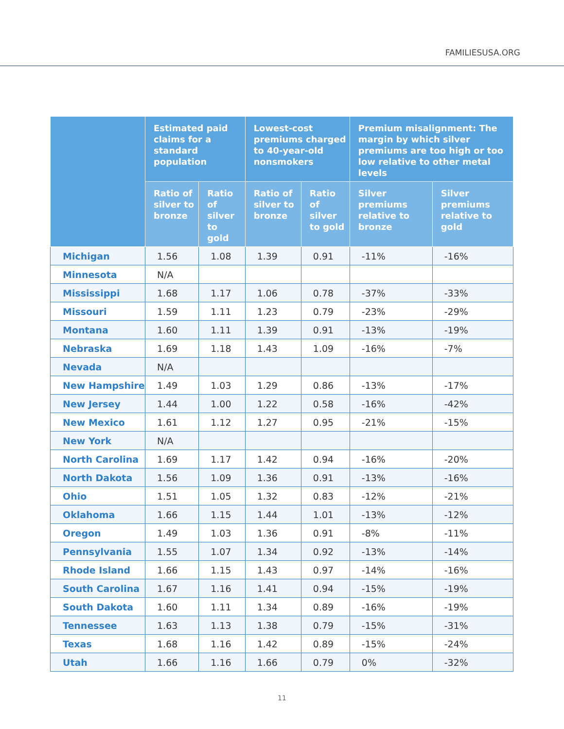FAMILIESUSA.ORG
| | Estimated paid claims for a standard population | | Lowest-cost premiums charged to 40-year-old nonsmokers | | Premium misalignment: The margin by which silver premiums are too high or too low relative to other metal levels | |
| --- | --- | --- | --- | --- | --- | --- |
| | Ratio of silver to bronze | Ratio of silver to gold | Ratio of silver to bronze | Ratio of silver to gold | Silver premiums relative to bronze | Silver premiums relative to gold |
| Michigan | 1.56 | 1.08 | 1.39 | 0.91 | -11% | -16% |
| Minnesota | N/A | | | | | |
| Mississippi | 1.68 | 1.17 | 1.06 | 0.78 | -37% | -33% |
| Missouri | 1.59 | 1.11 | 1.23 | 0.79 | -23% | -29% |
| Montana | 1.60 | 1.11 | 1.39 | 0.91 | -13% | -19% |
| Nebraska | 1.69 | 1.18 | 1.43 | 1.09 | -16% | -7% |
| Nevada | N/A | | | | | |
| New Hampshire | 1.49 | 1.03 | 1.29 | 0.86 | -13% | -17% |
| New Jersey | 1.44 | 1.00 | 1.22 | 0.58 | -16% | -42% |
| New Mexico | 1.61 | 1.12 | 1.27 | 0.95 | -21% | -15% |
| New York | N/A | | | | | |
| North Carolina | 1.69 | 1.17 | 1.42 | 0.94 | -16% | -20% |
| North Dakota | 1.56 | 1.09 | 1.36 | 0.91 | -13% | -16% |
| Ohio | 1.51 | 1.05 | 1.32 | 0.83 | -12% | -21% |
| Oklahoma | 1.66 | 1.15 | 1.44 | 1.01 | -13% | -12% |
| Oregon | 1.49 | 1.03 | 1.36 | 0.91 | -8% | -11% |
| Pennsylvania | 1.55 | 1.07 | 1.34 | 0.92 | -13% | -14% |
| Rhode Island | 1.66 | 1.15 | 1.43 | 0.97 | -14% | -16% |
| South Carolina | 1.67 | 1.16 | 1.41 | 0.94 | -15% | -19% |
| South Dakota | 1.60 | 1.11 | 1.34 | 0.89 | -16% | -19% |
| Tennessee | 1.63 | 1.13 | 1.38 | 0.79 | -15% | -31% |
| Texas | 1.68 | 1.16 | 1.42 | 0.89 | -15% | -24% |
| Utah | 1.66 | 1.16 | 1.66 | 0.79 | 0% | -32% |
11